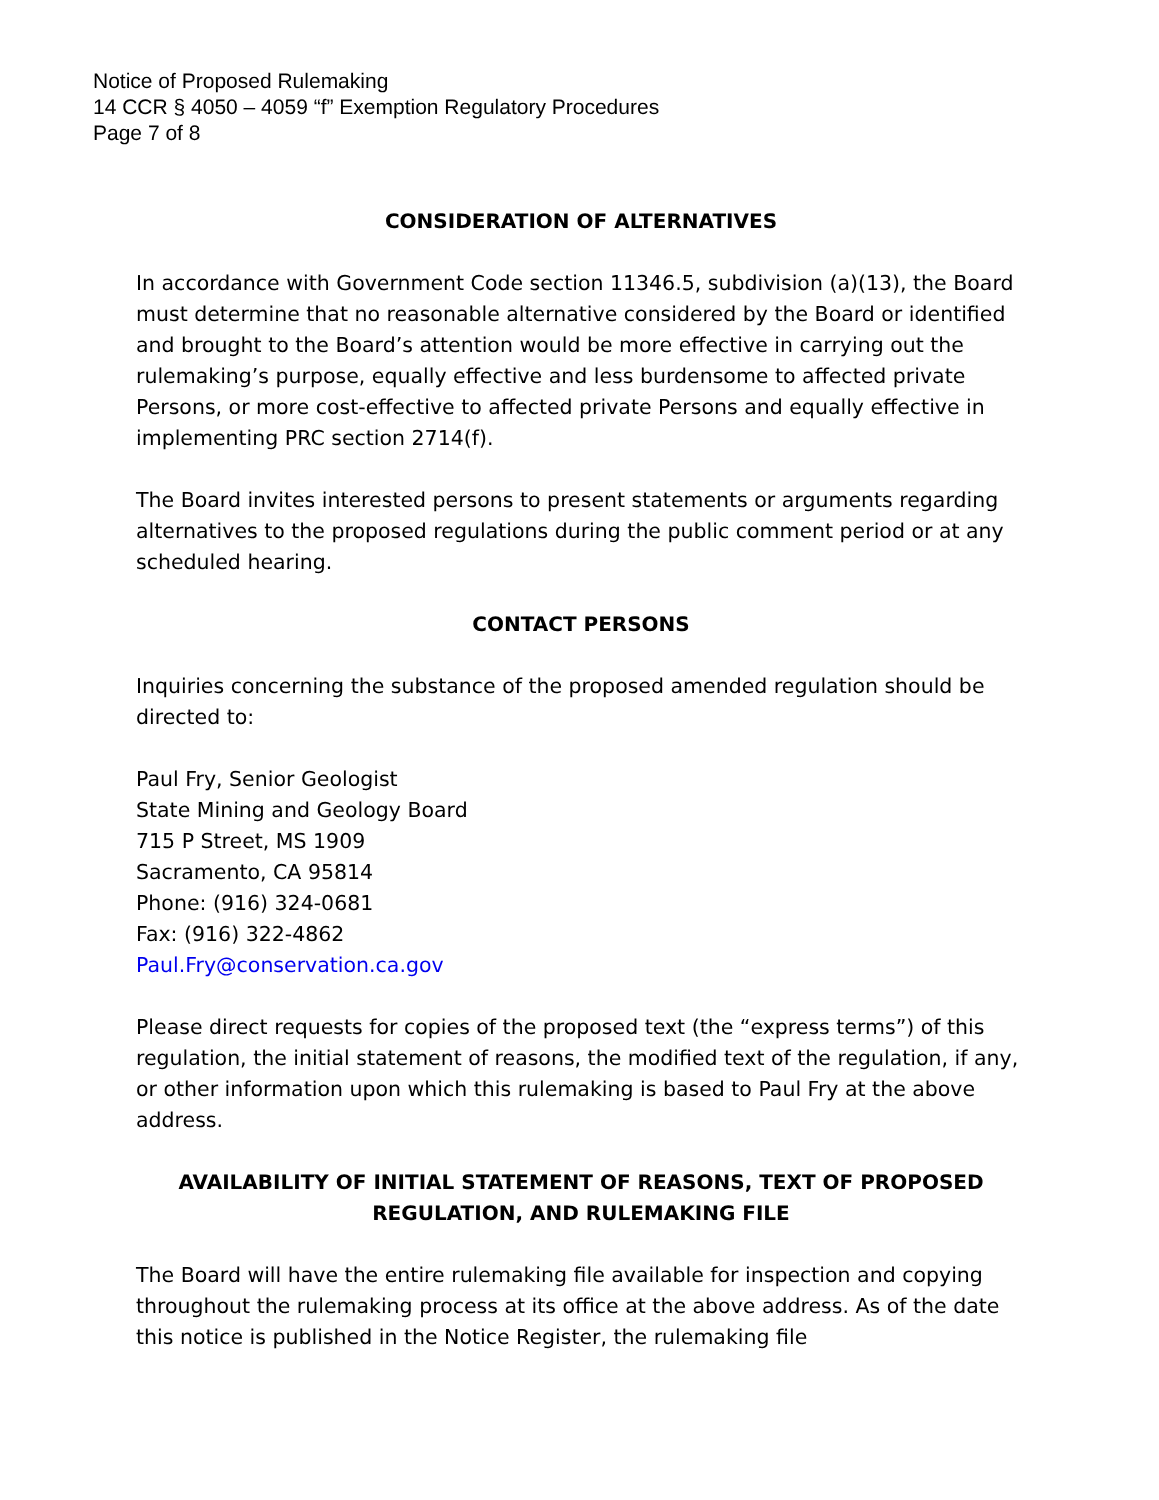Notice of Proposed Rulemaking
14 CCR § 4050 – 4059 “f” Exemption Regulatory Procedures
Page 7 of 8
CONSIDERATION OF ALTERNATIVES
In accordance with Government Code section 11346.5, subdivision (a)(13), the Board must determine that no reasonable alternative considered by the Board or identified and brought to the Board’s attention would be more effective in carrying out the rulemaking’s purpose, equally effective and less burdensome to affected private Persons, or more cost-effective to affected private Persons and equally effective in implementing PRC section 2714(f).
The Board invites interested persons to present statements or arguments regarding alternatives to the proposed regulations during the public comment period or at any scheduled hearing.
CONTACT PERSONS
Inquiries concerning the substance of the proposed amended regulation should be directed to:
Paul Fry, Senior Geologist
State Mining and Geology Board
715 P Street, MS 1909
Sacramento, CA 95814
Phone: (916) 324-0681
Fax: (916) 322-4862
Paul.Fry@conservation.ca.gov
Please direct requests for copies of the proposed text (the “express terms”) of this regulation, the initial statement of reasons, the modified text of the regulation, if any, or other information upon which this rulemaking is based to Paul Fry at the above address.
AVAILABILITY OF INITIAL STATEMENT OF REASONS, TEXT OF PROPOSED REGULATION, AND RULEMAKING FILE
The Board will have the entire rulemaking file available for inspection and copying throughout the rulemaking process at its office at the above address. As of the date this notice is published in the Notice Register, the rulemaking file